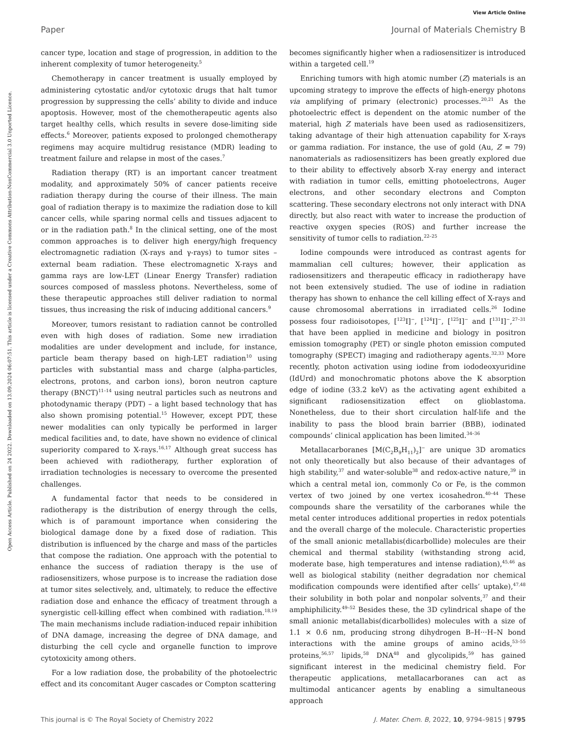View Article Online
Paper Journal of Materials Chemistry B
Open Access Article. Published on 24 2022. Downloaded on 13.09.2024 06:07:51. This article is licensed under a Creative Commons Attribution-NonCommercial 3.0 Unported Licence.
cancer type, location and stage of progression, in addition to the inherent complexity of tumor heterogeneity.<sup>5</sup>
Chemotherapy in cancer treatment is usually employed by administering cytostatic and/or cytotoxic drugs that halt tumor progression by suppressing the cells’ ability to divide and induce apoptosis. However, most of the chemotherapeutic agents also target healthy cells, which results in severe dose-limiting side effects.<sup>6</sup> Moreover, patients exposed to prolonged chemotherapy regimens may acquire multidrug resistance (MDR) leading to treatment failure and relapse in most of the cases.<sup>7</sup>
Radiation therapy (RT) is an important cancer treatment modality, and approximately 50% of cancer patients receive radiation therapy during the course of their illness. The main goal of radiation therapy is to maximize the radiation dose to kill cancer cells, while sparing normal cells and tissues adjacent to or in the radiation path.<sup>8</sup> In the clinical setting, one of the most common approaches is to deliver high energy/high frequency electromagnetic radiation (X-rays and γ-rays) to tumor sites – external beam radiation. These electromagnetic X-rays and gamma rays are low-LET (Linear Energy Transfer) radiation sources composed of massless photons. Nevertheless, some of these therapeutic approaches still deliver radiation to normal tissues, thus increasing the risk of inducing additional cancers.<sup>9</sup>
Moreover, tumors resistant to radiation cannot be controlled even with high doses of radiation. Some new irradiation modalities are under development and include, for instance, particle beam therapy based on high-LET radiation<sup>10</sup> using particles with substantial mass and charge (alpha-particles, electrons, protons, and carbon ions), boron neutron capture therapy (BNCT)<sup>11–14</sup> using neutral particles such as neutrons and photodynamic therapy (PDT) – a light based technology that has also shown promising potential.<sup>15</sup> However, except PDT, these newer modalities can only typically be performed in larger medical facilities and, to date, have shown no evidence of clinical superiority compared to X-rays.<sup>16,17</sup> Although great success has been achieved with radiotherapy, further exploration of irradiation technologies is necessary to overcome the presented challenges.
A fundamental factor that needs to be considered in radiotherapy is the distribution of energy through the cells, which is of paramount importance when considering the biological damage done by a fixed dose of radiation. This distribution is influenced by the charge and mass of the particles that compose the radiation. One approach with the potential to enhance the success of radiation therapy is the use of radiosensitizers, whose purpose is to increase the radiation dose at tumor sites selectively, and, ultimately, to reduce the effective radiation dose and enhance the efficacy of treatment through a synergistic cell-killing effect when combined with radiation.<sup>18,19</sup> The main mechanisms include radiation-induced repair inhibition of DNA damage, increasing the degree of DNA damage, and disturbing the cell cycle and organelle function to improve cytotoxicity among others.
For a low radiation dose, the probability of the photoelectric effect and its concomitant Auger cascades or Compton scattering
becomes significantly higher when a radiosensitizer is introduced within a targeted cell.<sup>19</sup>
Enriching tumors with high atomic number (Z) materials is an upcoming strategy to improve the effects of high-energy photons via amplifying of primary (electronic) processes.<sup>20,21</sup> As the photoelectric effect is dependent on the atomic number of the material, high Z materials have been used as radiosensitizers, taking advantage of their high attenuation capability for X-rays or gamma radiation. For instance, the use of gold (Au, Z = 79) nanomaterials as radiosensitizers has been greatly explored due to their ability to effectively absorb X-ray energy and interact with radiation in tumor cells, emitting photoelectrons, Auger electrons, and other secondary electrons and Compton scattering. These secondary electrons not only interact with DNA directly, but also react with water to increase the production of reactive oxygen species (ROS) and further increase the sensitivity of tumor cells to radiation.<sup>22–25</sup>
Iodine compounds were introduced as contrast agents for mammalian cell cultures; however, their application as radiosensitizers and therapeutic efficacy in radiotherapy have not been extensively studied. The use of iodine in radiation therapy has shown to enhance the cell killing effect of X-rays and cause chromosomal aberrations in irradiated cells.<sup>26</sup> Iodine possess four radioisotopes, [<sup>123</sup>I]<sup>−</sup>, [<sup>124</sup>I]<sup>−</sup>, [<sup>125</sup>I]<sup>−</sup> and [<sup>131</sup>I]<sup>−</sup>,<sup>27–31</sup> that have been applied in medicine and biology in positron emission tomography (PET) or single photon emission computed tomography (SPECT) imaging and radiotherapy agents.<sup>32,33</sup> More recently, photon activation using iodine from iododeoxyuridine (IdUrd) and monochromatic photons above the K absorption edge of iodine (33.2 keV) as the activating agent exhibited a significant radiosensitization effect on glioblastoma. Nonetheless, due to their short circulation half-life and the inability to pass the blood brain barrier (BBB), iodinated compounds’ clinical application has been limited.<sup>34–36</sup>
Metallacarboranes [M(C<sub>2</sub>B<sub>9</sub>H<sub>11</sub>)<sub>2</sub>]<sup>−</sup> are unique 3D aromatics not only theoretically but also because of their advantages of high stability,<sup>37</sup> and water-soluble<sup>38</sup> and redox-active nature,<sup>39</sup> in which a central metal ion, commonly Co or Fe, is the common vertex of two joined by one vertex icosahedron.<sup>40–44</sup> These compounds share the versatility of the carboranes while the metal center introduces additional properties in redox potentials and the overall charge of the molecule. Characteristic properties of the small anionic metallabis(dicarbollide) molecules are their chemical and thermal stability (withstanding strong acid, moderate base, high temperatures and intense radiation),<sup>45,46</sup> as well as biological stability (neither degradation nor chemical modification compounds were identified after cells’ uptake),<sup>47,48</sup> their solubility in both polar and nonpolar solvents,<sup>37</sup> and their amphiphilicity.<sup>49–52</sup> Besides these, the 3D cylindrical shape of the small anionic metallabis(dicarbollides) molecules with a size of 1.1 × 0.6 nm, producing strong dihydrogen B–H···H–N bond interactions with the amine groups of amino acids,<sup>53–55</sup> proteins,<sup>56,57</sup> lipids,<sup>58</sup> DNA<sup>48</sup> and glycolipids,<sup>59</sup> has gained significant interest in the medicinal chemistry field. For therapeutic applications, metallacarboranes can act as multimodal anticancer agents by enabling a simultaneous approach
This journal is © The Royal Society of Chemistry 2022 J. Mater. Chem. B, 2022, 10, 9794–9815 | 9795